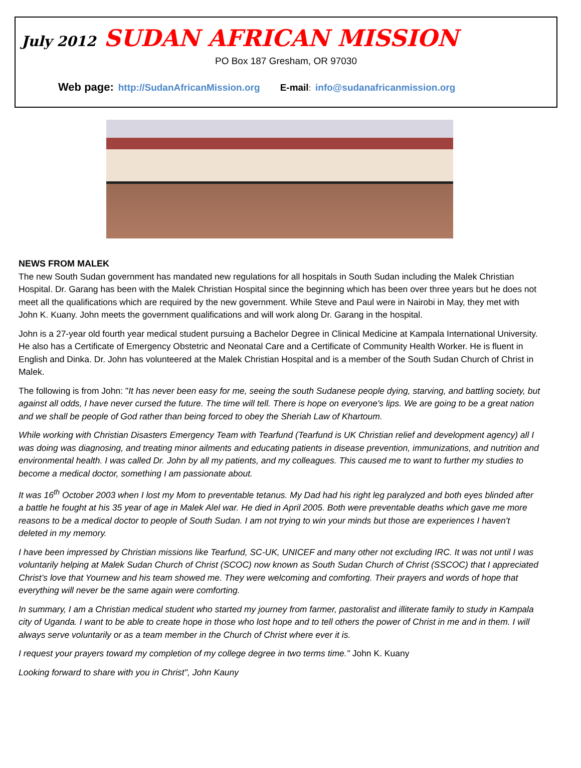July 2012 SUDAN AFRICAN MISSION
PO Box 187 Gresham, OR 97030
Web page: http://SudanAfricanMission.org E-mail: info@sudanafricanmission.org
NEWS FROM MALEK
The new South Sudan government has mandated new regulations for all hospitals in South Sudan including the Malek Christian Hospital. Dr. Garang has been with the Malek Christian Hospital since the beginning which has been over three years but he does not meet all the qualifications which are required by the new government. While Steve and Paul were in Nairobi in May, they met with John K. Kuany. John meets the government qualifications and will work along Dr. Garang in the hospital.
John is a 27-year old fourth year medical student pursuing a Bachelor Degree in Clinical Medicine at Kampala International University. He also has a Certificate of Emergency Obstetric and Neonatal Care and a Certificate of Community Health Worker. He is fluent in English and Dinka. Dr. John has volunteered at the Malek Christian Hospital and is a member of the South Sudan Church of Christ in Malek.
The following is from John: "It has never been easy for me, seeing the south Sudanese people dying, starving, and battling society, but against all odds, I have never cursed the future. The time will tell. There is hope on everyone's lips. We are going to be a great nation and we shall be people of God rather than being forced to obey the Sheriah Law of Khartoum.
While working with Christian Disasters Emergency Team with Tearfund (Tearfund is UK Christian relief and development agency) all I was doing was diagnosing, and treating minor ailments and educating patients in disease prevention, immunizations, and nutrition and environmental health. I was called Dr. John by all my patients, and my colleagues. This caused me to want to further my studies to become a medical doctor, something I am passionate about.
It was 16<sup>th</sup> October 2003 when I lost my Mom to preventable tetanus. My Dad had his right leg paralyzed and both eyes blinded after a battle he fought at his 35 year of age in Malek Alel war. He died in April 2005. Both were preventable deaths which gave me more reasons to be a medical doctor to people of South Sudan. I am not trying to win your minds but those are experiences I haven't deleted in my memory.
I have been impressed by Christian missions like Tearfund, SC-UK, UNICEF and many other not excluding IRC. It was not until I was voluntarily helping at Malek Sudan Church of Christ (SCOC) now known as South Sudan Church of Christ (SSCOC) that I appreciated Christ’s love that Yournew and his team showed me. They were welcoming and comforting. Their prayers and words of hope that everything will never be the same again were comforting.
In summary, I am a Christian medical student who started my journey from farmer, pastoralist and illiterate family to study in Kampala city of Uganda. I want to be able to create hope in those who lost hope and to tell others the power of Christ in me and in them. I will always serve voluntarily or as a team member in the Church of Christ where ever it is.
I request your prayers toward my completion of my college degree in two terms time." John K. Kuany
Looking forward to share with you in Christ", John Kauny